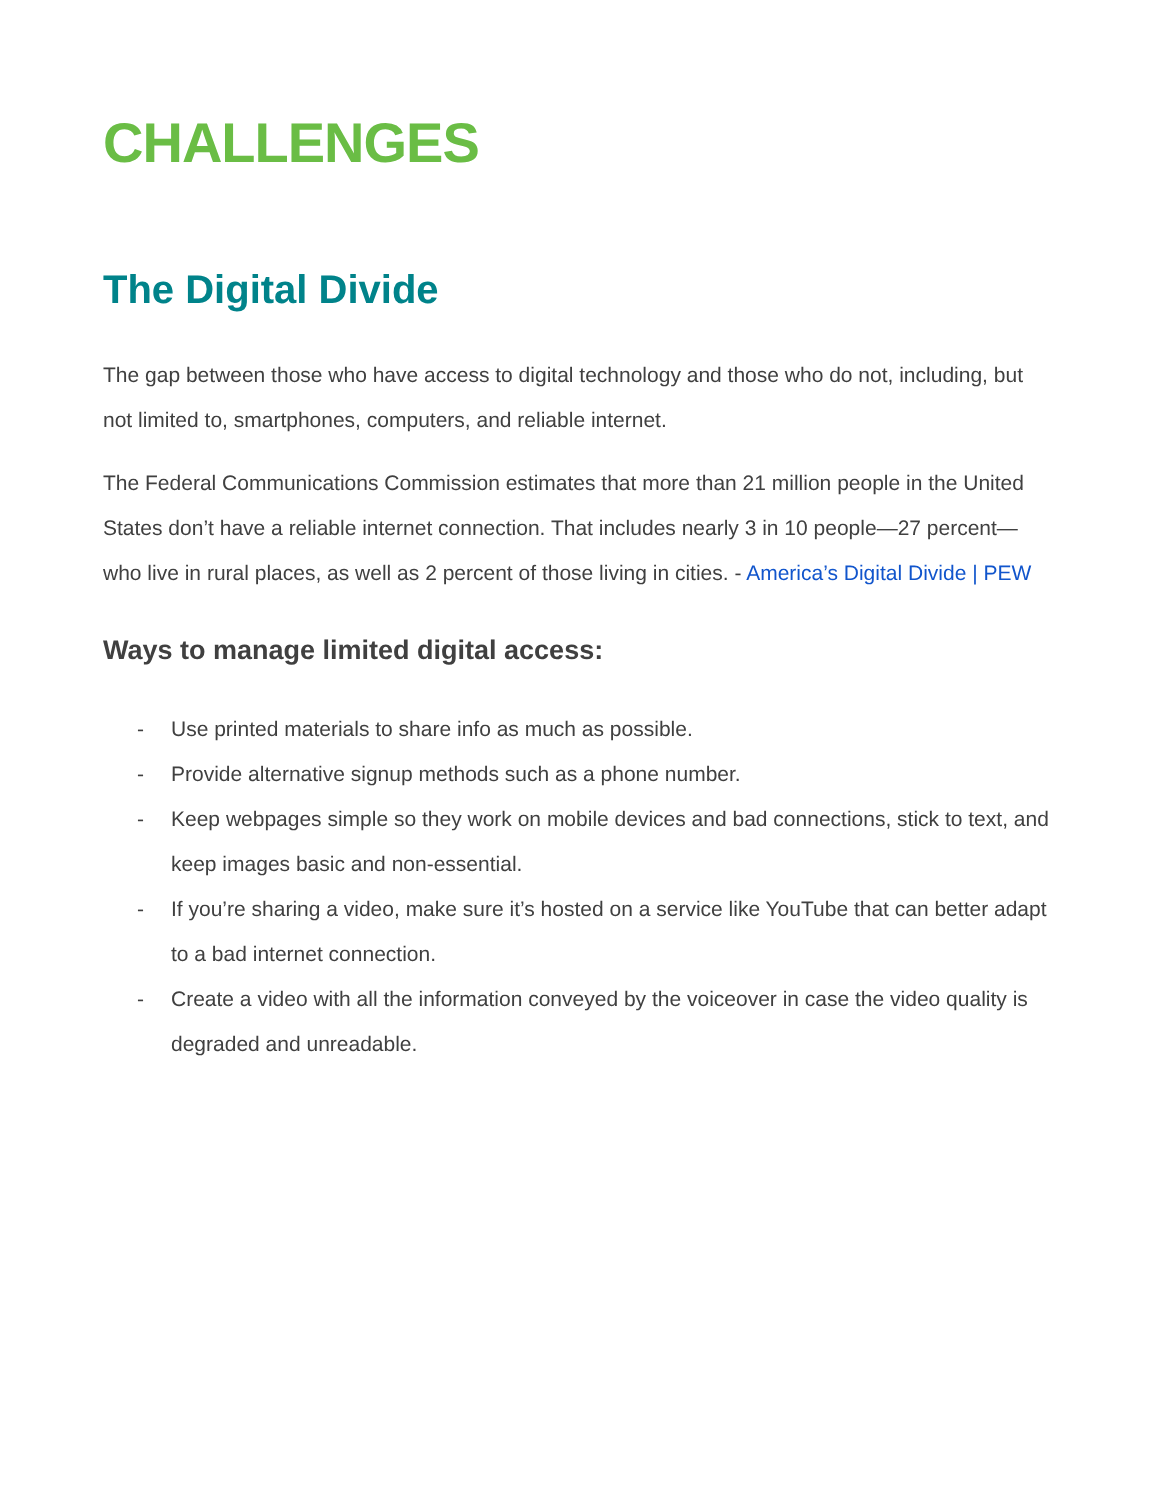CHALLENGES
The Digital Divide
The gap between those who have access to digital technology and those who do not, including, but not limited to, smartphones, computers, and reliable internet.
The Federal Communications Commission estimates that more than 21 million people in the United States don’t have a reliable internet connection. That includes nearly 3 in 10 people—27 percent—who live in rural places, as well as 2 percent of those living in cities. - America’s Digital Divide | PEW
Ways to manage limited digital access:
- Use printed materials to share info as much as possible.
- Provide alternative signup methods such as a phone number.
- Keep webpages simple so they work on mobile devices and bad connections, stick to text, and keep images basic and non-essential.
- If you’re sharing a video, make sure it’s hosted on a service like YouTube that can better adapt to a bad internet connection.
- Create a video with all the information conveyed by the voiceover in case the video quality is degraded and unreadable.